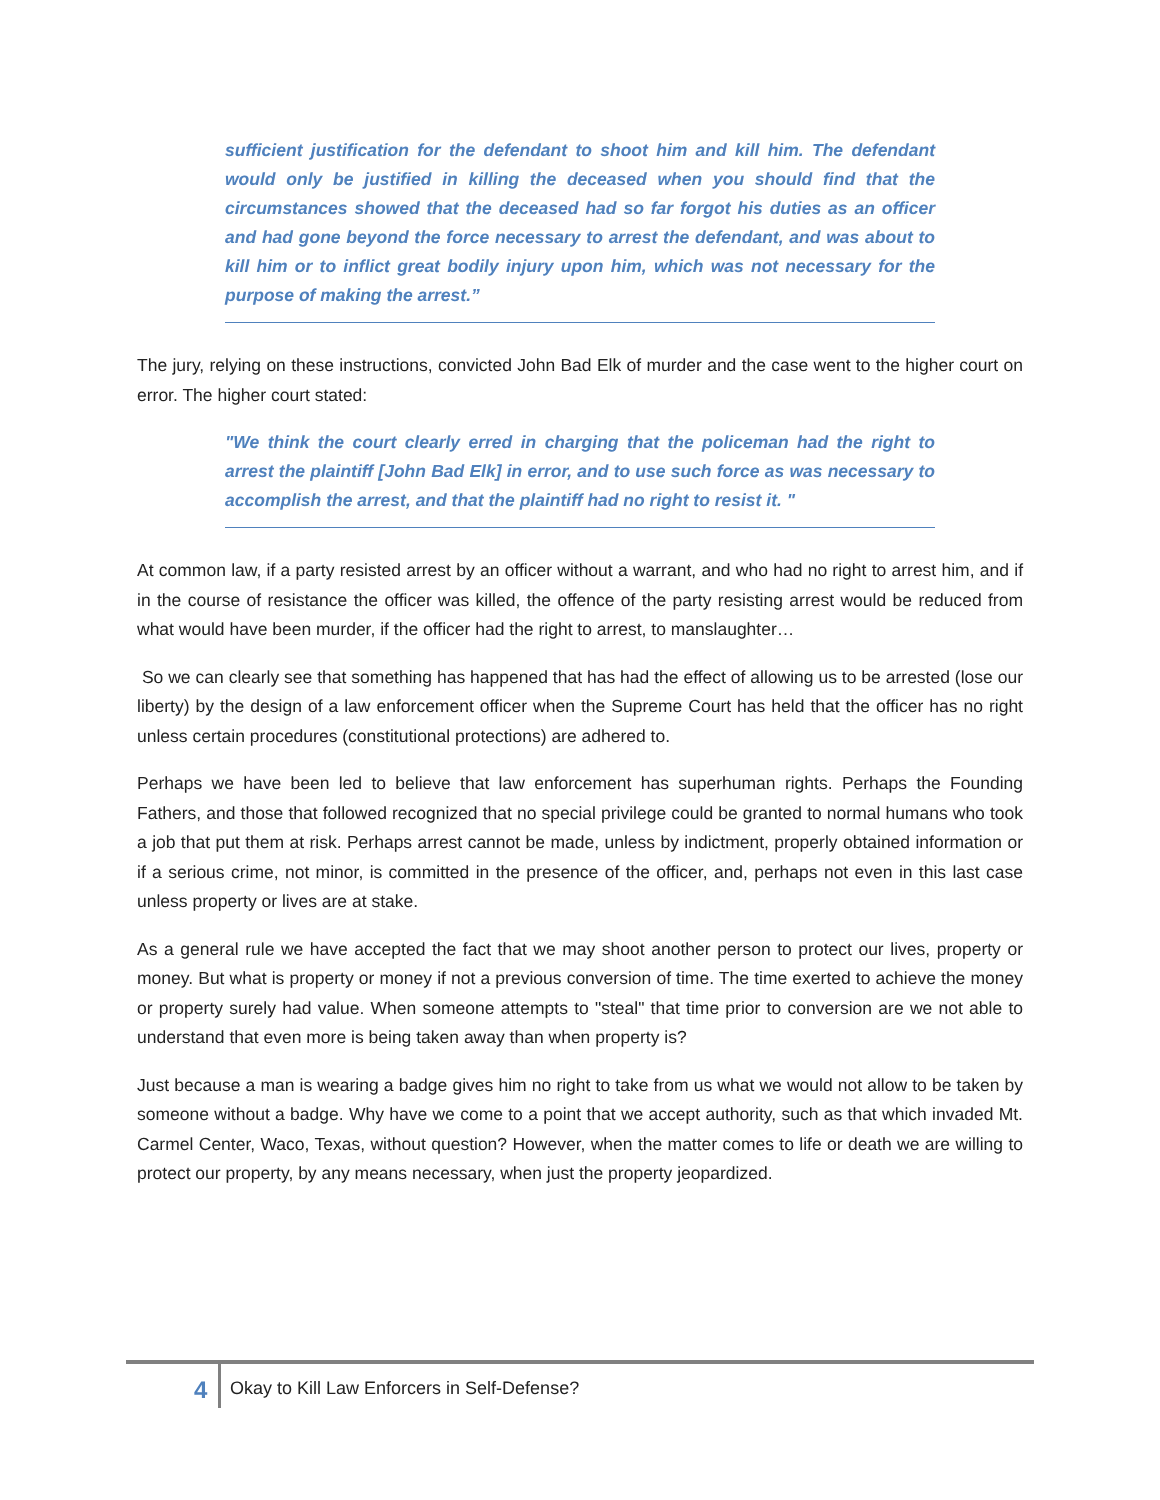sufficient justification for the defendant to shoot him and kill him. The defendant would only be justified in killing the deceased when you should find that the circumstances showed that the deceased had so far forgot his duties as an officer and had gone beyond the force necessary to arrest the defendant, and was about to kill him or to inflict great bodily injury upon him, which was not necessary for the purpose of making the arrest.”
The jury, relying on these instructions, convicted John Bad Elk of murder and the case went to the higher court on error. The higher court stated:
"We think the court clearly erred in charging that the policeman had the right to arrest the plaintiff [John Bad Elk] in error, and to use such force as was necessary to accomplish the arrest, and that the plaintiff had no right to resist it. "
At common law, if a party resisted arrest by an officer without a warrant, and who had no right to arrest him, and if in the course of resistance the officer was killed, the offence of the party resisting arrest would be reduced from what would have been murder, if the officer had the right to arrest, to manslaughter…
So we can clearly see that something has happened that has had the effect of allowing us to be arrested (lose our liberty) by the design of a law enforcement officer when the Supreme Court has held that the officer has no right unless certain procedures (constitutional protections) are adhered to.
Perhaps we have been led to believe that law enforcement has superhuman rights. Perhaps the Founding Fathers, and those that followed recognized that no special privilege could be granted to normal humans who took a job that put them at risk. Perhaps arrest cannot be made, unless by indictment, properly obtained information or if a serious crime, not minor, is committed in the presence of the officer, and, perhaps not even in this last case unless property or lives are at stake.
As a general rule we have accepted the fact that we may shoot another person to protect our lives, property or money. But what is property or money if not a previous conversion of time. The time exerted to achieve the money or property surely had value. When someone attempts to "steal" that time prior to conversion are we not able to understand that even more is being taken away than when property is?
Just because a man is wearing a badge gives him no right to take from us what we would not allow to be taken by someone without a badge. Why have we come to a point that we accept authority, such as that which invaded Mt. Carmel Center, Waco, Texas, without question? However, when the matter comes to life or death we are willing to protect our property, by any means necessary, when just the property jeopardized.
4 Okay to Kill Law Enforcers in Self-Defense?